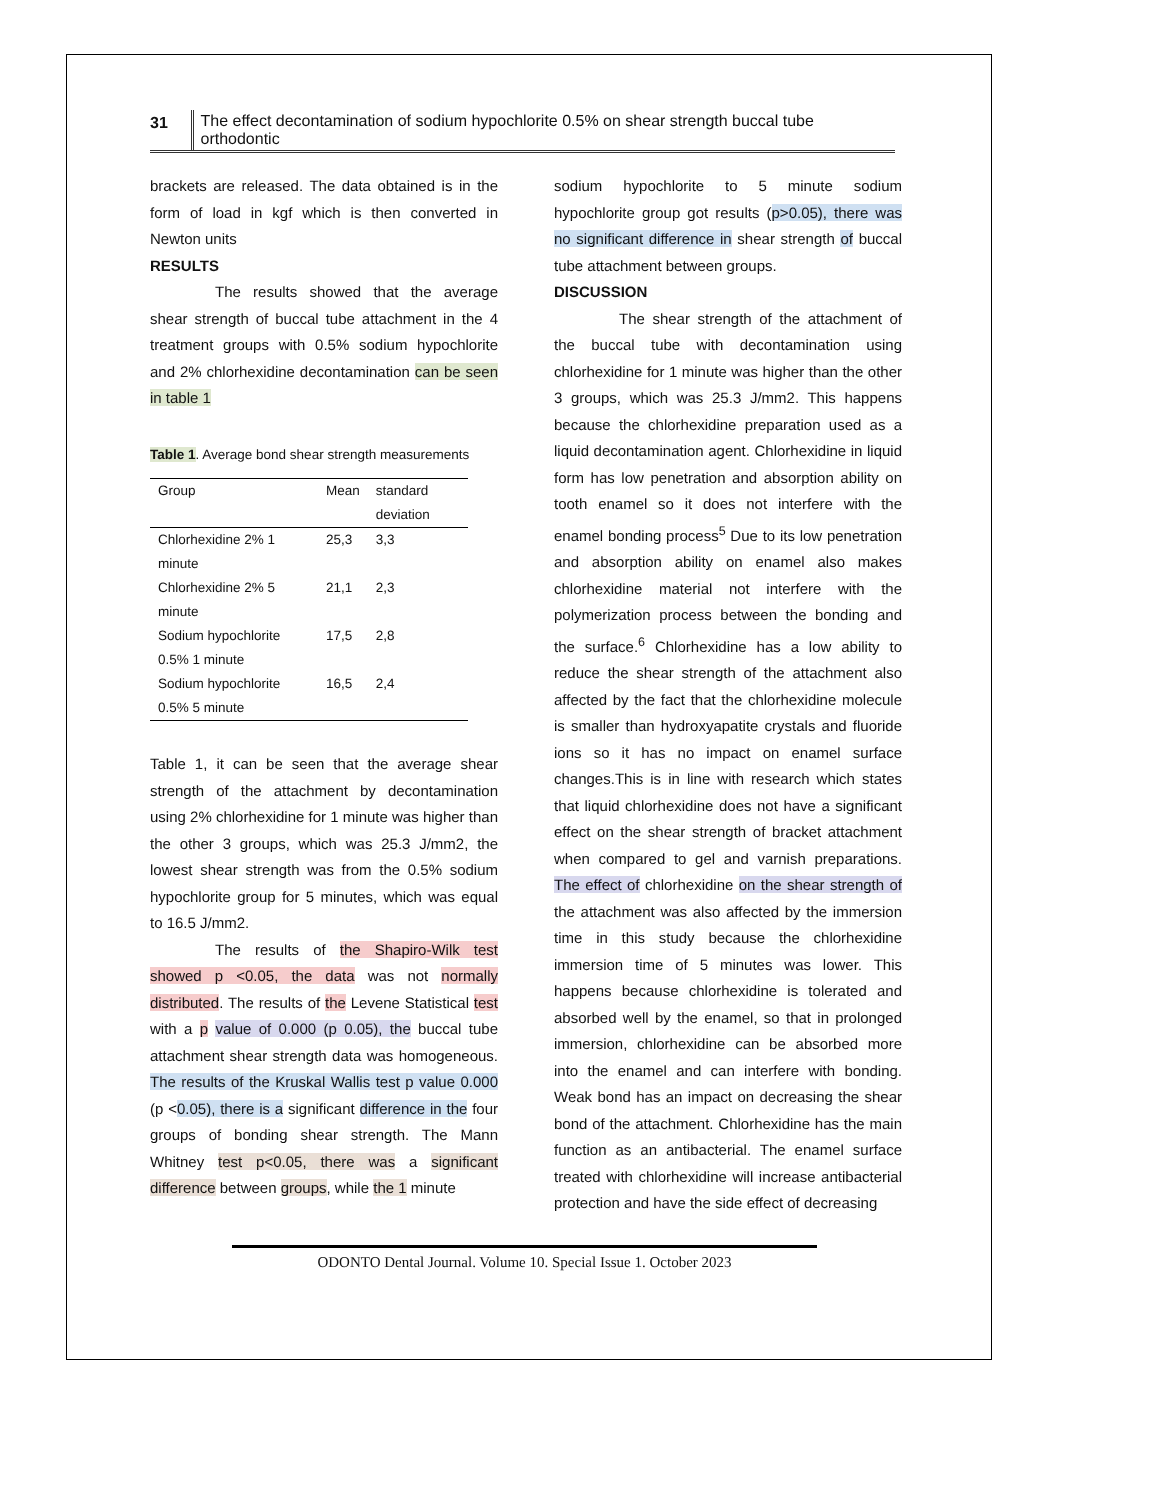31 The effect decontamination of sodium hypochlorite 0.5% on shear strength buccal tube orthodontic
brackets are released. The data obtained is in the form of load in kgf which is then converted in Newton units
RESULTS
The results showed that the average shear strength of buccal tube attachment in the 4 treatment groups with 0.5% sodium hypochlorite and 2% chlorhexidine decontamination can be seen in table 1
Table 1. Average bond shear strength measurements
| Group | Mean | standard deviation |
| --- | --- | --- |
| Chlorhexidine 2% 1 minute | 25,3 | 3,3 |
| Chlorhexidine 2% 5 minute | 21,1 | 2,3 |
| Sodium hypochlorite 0.5% 1 minute | 17,5 | 2,8 |
| Sodium hypochlorite 0.5% 5 minute | 16,5 | 2,4 |
Table 1, it can be seen that the average shear strength of the attachment by decontamination using 2% chlorhexidine for 1 minute was higher than the other 3 groups, which was 25.3 J/mm2, the lowest shear strength was from the 0.5% sodium hypochlorite group for 5 minutes, which was equal to 16.5 J/mm2.
The results of the Shapiro-Wilk test showed p <0.05, the data was not normally distributed. The results of the Levene Statistical test with a p value of 0.000 (p 0.05), the buccal tube attachment shear strength data was homogeneous. The results of the Kruskal Wallis test p value 0.000 (p <0.05), there is a significant difference in the four groups of bonding shear strength. The Mann Whitney test p<0.05, there was a significant difference between groups, while the 1 minute
sodium hypochlorite to 5 minute sodium hypochlorite group got results (p>0.05), there was no significant difference in shear strength of buccal tube attachment between groups.
DISCUSSION
The shear strength of the attachment of the buccal tube with decontamination using chlorhexidine for 1 minute was higher than the other 3 groups, which was 25.3 J/mm2. This happens because the chlorhexidine preparation used as a liquid decontamination agent. Chlorhexidine in liquid form has low penetration and absorption ability on tooth enamel so it does not interfere with the enamel bonding process<sup>5</sup> Due to its low penetration and absorption ability on enamel also makes chlorhexidine material not interfere with the polymerization process between the bonding and the surface.<sup>6</sup> Chlorhexidine has a low ability to reduce the shear strength of the attachment also affected by the fact that the chlorhexidine molecule is smaller than hydroxyapatite crystals and fluoride ions so it has no impact on enamel surface changes.This is in line with research which states that liquid chlorhexidine does not have a significant effect on the shear strength of bracket attachment when compared to gel and varnish preparations. The effect of chlorhexidine on the shear strength of the attachment was also affected by the immersion time in this study because the chlorhexidine immersion time of 5 minutes was lower. This happens because chlorhexidine is tolerated and absorbed well by the enamel, so that in prolonged immersion, chlorhexidine can be absorbed more into the enamel and can interfere with bonding. Weak bond has an impact on decreasing the shear bond of the attachment. Chlorhexidine has the main function as an antibacterial. The enamel surface treated with chlorhexidine will increase antibacterial protection and have the side effect of decreasing
ODONTO Dental Journal. Volume 10. Special Issue 1. October 2023